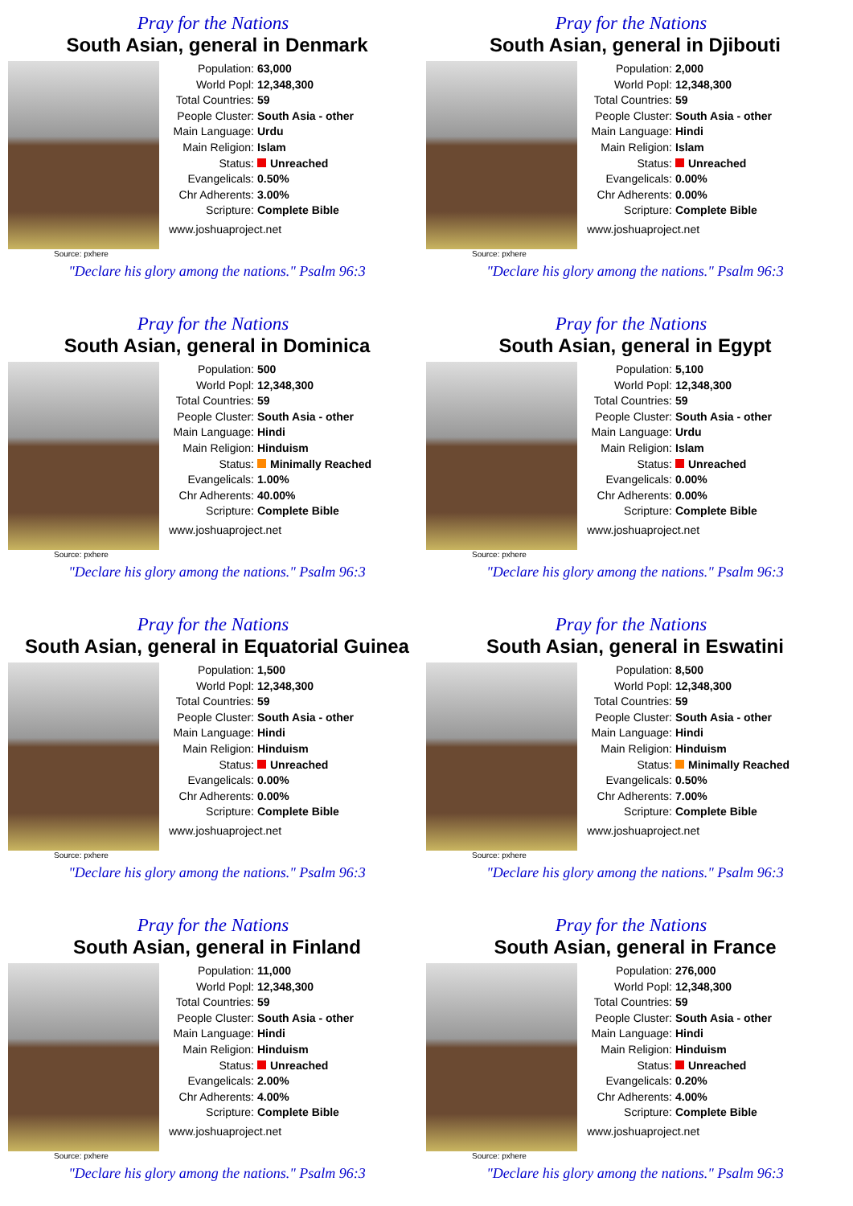Pray for the Nations
South Asian, general in Denmark
Source: pxhere
Population: 63,000
World Popl: 12,348,300
Total Countries: 59
People Cluster: South Asia - other
Main Language: Urdu
Main Religion: Islam
Status: Unreached
Evangelicals: 0.50%
Chr Adherents: 3.00%
Scripture: Complete Bible
www.joshuaproject.net
"Declare his glory among the nations." Psalm 96:3
Pray for the Nations
South Asian, general in Djibouti
Source: pxhere
Population: 2,000
World Popl: 12,348,300
Total Countries: 59
People Cluster: South Asia - other
Main Language: Hindi
Main Religion: Islam
Status: Unreached
Evangelicals: 0.00%
Chr Adherents: 0.00%
Scripture: Complete Bible
www.joshuaproject.net
"Declare his glory among the nations." Psalm 96:3
Pray for the Nations
South Asian, general in Dominica
Source: pxhere
Population: 500
World Popl: 12,348,300
Total Countries: 59
People Cluster: South Asia - other
Main Language: Hindi
Main Religion: Hinduism
Status: Minimally Reached
Evangelicals: 1.00%
Chr Adherents: 40.00%
Scripture: Complete Bible
www.joshuaproject.net
"Declare his glory among the nations." Psalm 96:3
Pray for the Nations
South Asian, general in Egypt
Source: pxhere
Population: 5,100
World Popl: 12,348,300
Total Countries: 59
People Cluster: South Asia - other
Main Language: Urdu
Main Religion: Islam
Status: Unreached
Evangelicals: 0.00%
Chr Adherents: 0.00%
Scripture: Complete Bible
www.joshuaproject.net
"Declare his glory among the nations." Psalm 96:3
Pray for the Nations
South Asian, general in Equatorial Guinea
Source: pxhere
Population: 1,500
World Popl: 12,348,300
Total Countries: 59
People Cluster: South Asia - other
Main Language: Hindi
Main Religion: Hinduism
Status: Unreached
Evangelicals: 0.00%
Chr Adherents: 0.00%
Scripture: Complete Bible
www.joshuaproject.net
"Declare his glory among the nations." Psalm 96:3
Pray for the Nations
South Asian, general in Eswatini
Source: pxhere
Population: 8,500
World Popl: 12,348,300
Total Countries: 59
People Cluster: South Asia - other
Main Language: Hindi
Main Religion: Hinduism
Status: Minimally Reached
Evangelicals: 0.50%
Chr Adherents: 7.00%
Scripture: Complete Bible
www.joshuaproject.net
"Declare his glory among the nations." Psalm 96:3
Pray for the Nations
South Asian, general in Finland
Source: pxhere
Population: 11,000
World Popl: 12,348,300
Total Countries: 59
People Cluster: South Asia - other
Main Language: Hindi
Main Religion: Hinduism
Status: Unreached
Evangelicals: 2.00%
Chr Adherents: 4.00%
Scripture: Complete Bible
www.joshuaproject.net
"Declare his glory among the nations." Psalm 96:3
Pray for the Nations
South Asian, general in France
Source: pxhere
Population: 276,000
World Popl: 12,348,300
Total Countries: 59
People Cluster: South Asia - other
Main Language: Hindi
Main Religion: Hinduism
Status: Unreached
Evangelicals: 0.20%
Chr Adherents: 4.00%
Scripture: Complete Bible
www.joshuaproject.net
"Declare his glory among the nations." Psalm 96:3